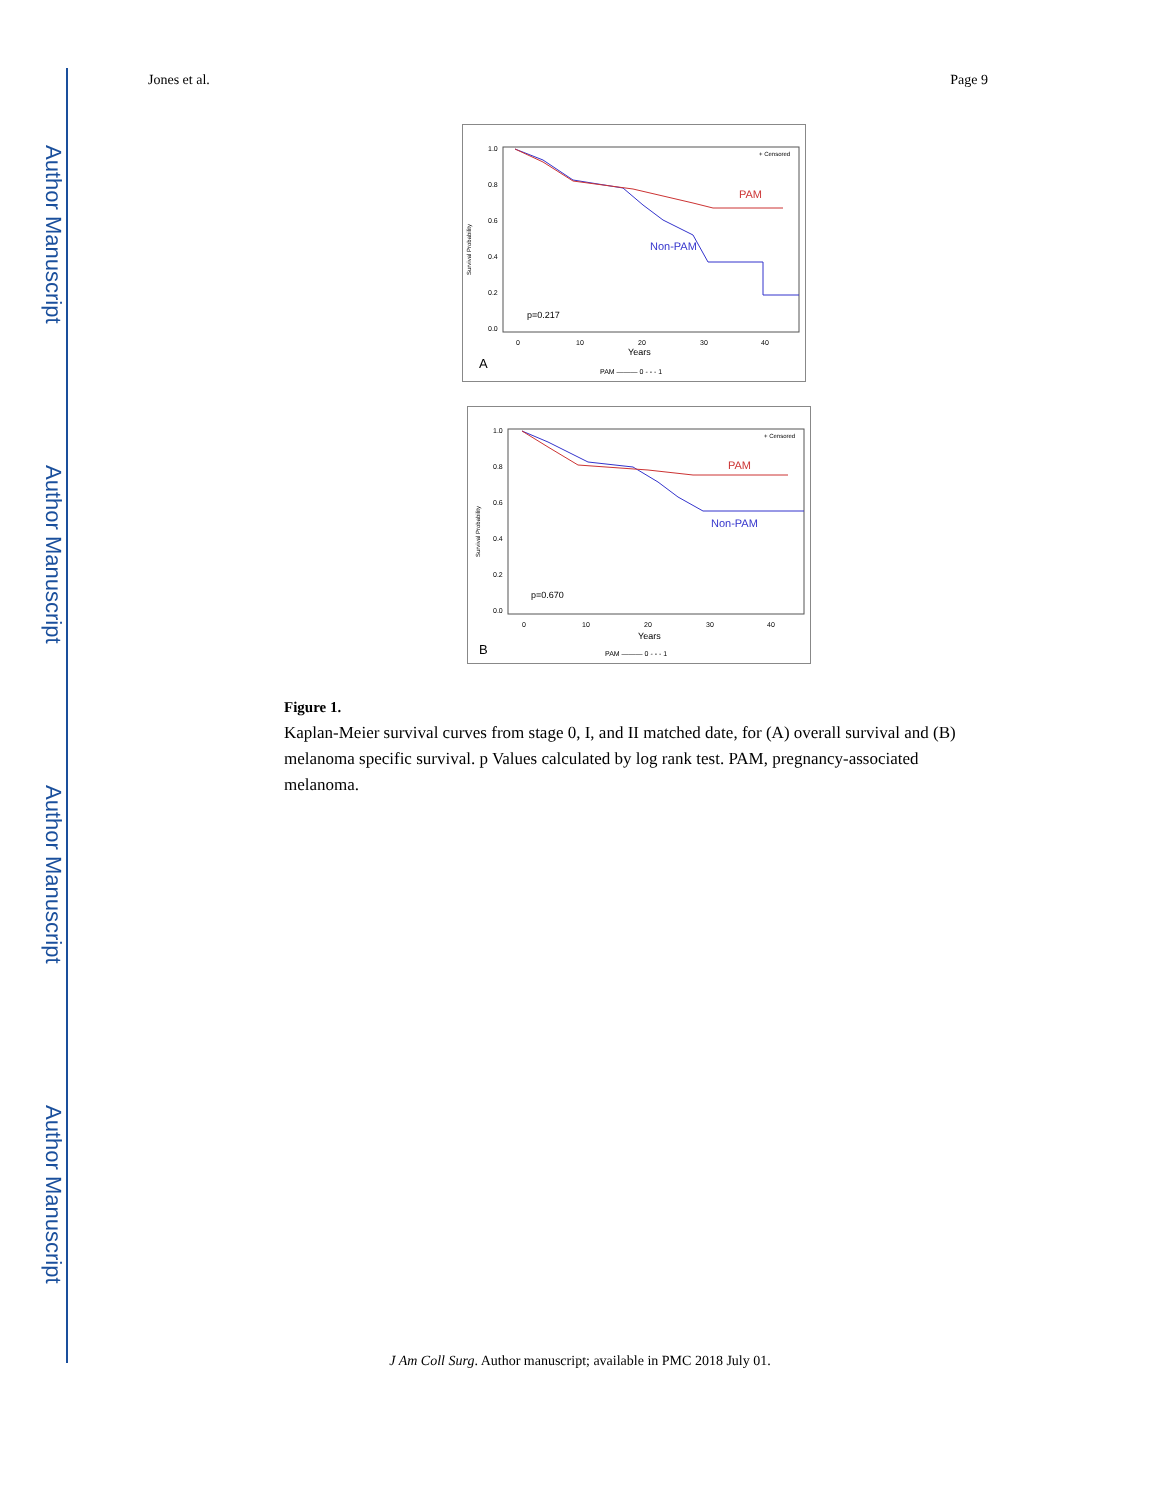Author Manuscript
Author Manuscript
Author Manuscript
Author Manuscript
Jones et al. Page 9
Survival Probability
1.0
0.8
0.6
0.4
0.2
0.0
0
10
20
30
40
Years
PAM
Non-PAM
p=0.217
A
+ Censored
PAM ——— 0 - - - 1
Survival Probability
1.0
0.8
0.6
0.4
0.2
0.0
0
10
20
30
40
Years
PAM
Non-PAM
p=0.670
B
+ Censored
PAM ——— 0 - - - 1
Figure 1.
Kaplan-Meier survival curves from stage 0, I, and II matched date, for (A) overall survival and (B) melanoma specific survival. p Values calculated by log rank test. PAM, pregnancy-associated melanoma.
J Am Coll Surg. Author manuscript; available in PMC 2018 July 01.